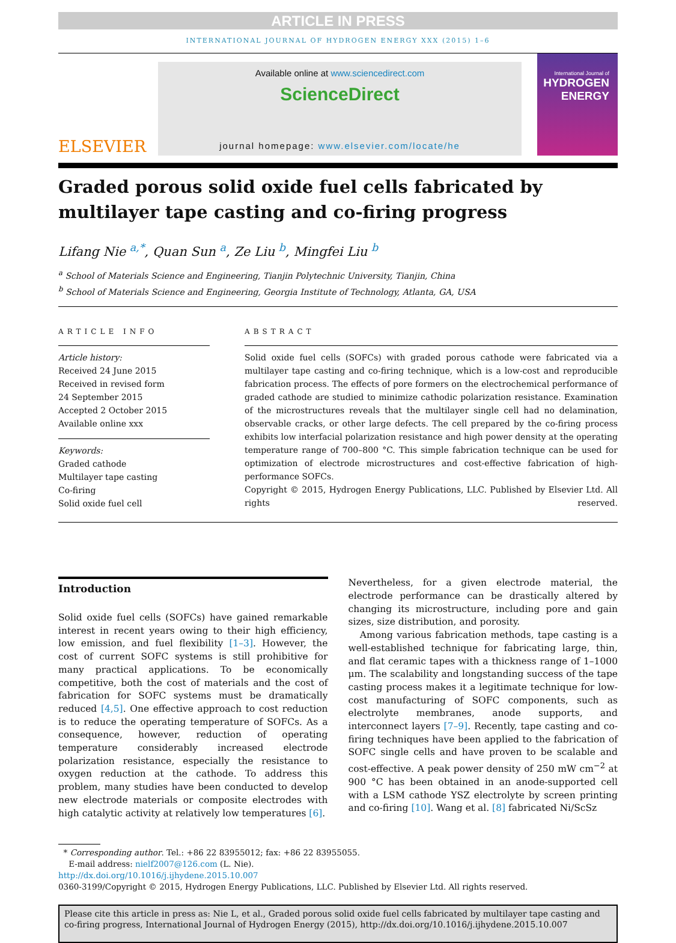ARTICLE IN PRESS
INTERNATIONAL JOURNAL OF HYDROGEN ENERGY XXX (2015) 1–6
ELSEVIER
Available online at www.sciencedirect.com
ScienceDirect
journal homepage: www.elsevier.com/locate/he
International Journal of
HYDROGEN
ENERGY
Graded porous solid oxide fuel cells fabricated by multilayer tape casting and co-firing progress
Lifang Nie <sup>a,*</sup>, Quan Sun <sup>a</sup>, Ze Liu <sup>b</sup>, Mingfei Liu <sup>b</sup>
<sup>a</sup> School of Materials Science and Engineering, Tianjin Polytechnic University, Tianjin, China
<sup>b</sup> School of Materials Science and Engineering, Georgia Institute of Technology, Atlanta, GA, USA
ARTICLE INFO
Article history:
Received 24 June 2015
Received in revised form
24 September 2015
Accepted 2 October 2015
Available online xxx
Keywords:
Graded cathode
Multilayer tape casting
Co-firing
Solid oxide fuel cell
ABSTRACT
Solid oxide fuel cells (SOFCs) with graded porous cathode were fabricated via a multilayer tape casting and co-firing technique, which is a low-cost and reproducible fabrication process. The effects of pore formers on the electrochemical performance of graded cathode are studied to minimize cathodic polarization resistance. Examination of the microstructures reveals that the multilayer single cell had no delamination, observable cracks, or other large defects. The cell prepared by the co-firing process exhibits low interfacial polarization resistance and high power density at the operating temperature range of 700–800 °C. This simple fabrication technique can be used for optimization of electrode microstructures and cost-effective fabrication of high-performance SOFCs.
Copyright © 2015, Hydrogen Energy Publications, LLC. Published by Elsevier Ltd. All rights reserved.
Introduction
Solid oxide fuel cells (SOFCs) have gained remarkable interest in recent years owing to their high efficiency, low emission, and fuel flexibility [1–3]. However, the cost of current SOFC systems is still prohibitive for many practical applications. To be economically competitive, both the cost of materials and the cost of fabrication for SOFC systems must be dramatically reduced [4,5]. One effective approach to cost reduction is to reduce the operating temperature of SOFCs. As a consequence, however, reduction of operating temperature considerably increased electrode polarization resistance, especially the resistance to oxygen reduction at the cathode. To address this problem, many studies have been conducted to develop new electrode materials or composite electrodes with high catalytic activity at relatively low temperatures [6].
Nevertheless, for a given electrode material, the electrode performance can be drastically altered by changing its microstructure, including pore and gain sizes, size distribution, and porosity.
Among various fabrication methods, tape casting is a well-established technique for fabricating large, thin, and flat ceramic tapes with a thickness range of 1–1000 μm. The scalability and longstanding success of the tape casting process makes it a legitimate technique for low-cost manufacturing of SOFC components, such as electrolyte membranes, anode supports, and interconnect layers [7–9]. Recently, tape casting and co-firing techniques have been applied to the fabrication of SOFC single cells and have proven to be scalable and cost-effective. A peak power density of 250 mW cm<sup>−2</sup> at 900 °C has been obtained in an anode-supported cell with a LSM cathode YSZ electrolyte by screen printing and co-firing [10]. Wang et al. [8] fabricated Ni/ScSz
* Corresponding author. Tel.: +86 22 83955012; fax: +86 22 83955055.
E-mail address: nielf2007@126.com (L. Nie).
http://dx.doi.org/10.1016/j.ijhydene.2015.10.007
0360-3199/Copyright © 2015, Hydrogen Energy Publications, LLC. Published by Elsevier Ltd. All rights reserved.
Please cite this article in press as: Nie L, et al., Graded porous solid oxide fuel cells fabricated by multilayer tape casting and co-firing progress, International Journal of Hydrogen Energy (2015), http://dx.doi.org/10.1016/j.ijhydene.2015.10.007